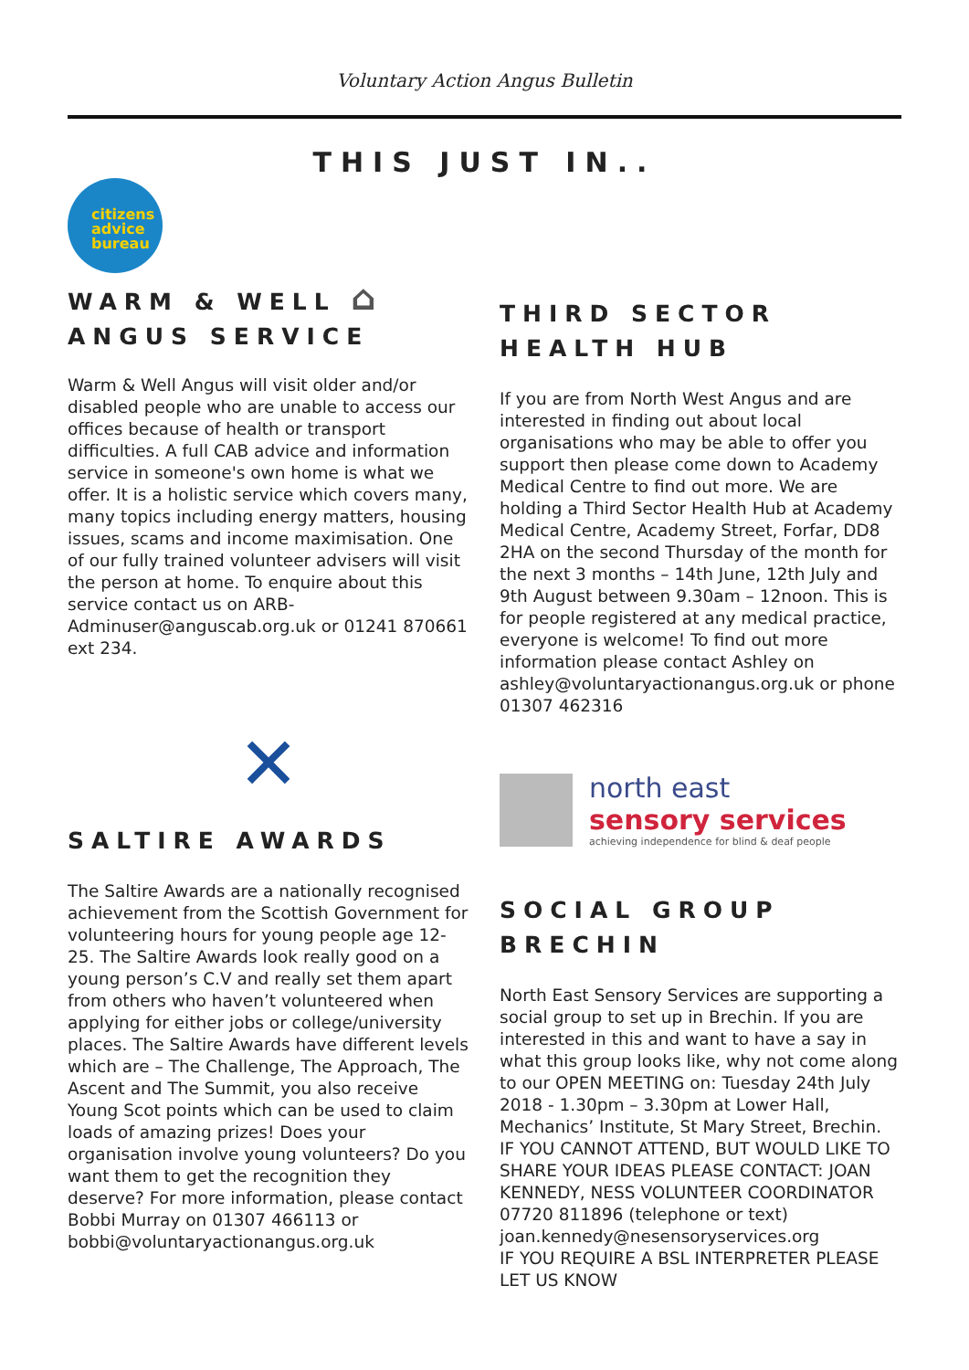Voluntary Action Angus Bulletin
THIS JUST IN..
citizens
advice
bureau
WARM & WELL ⌂
ANGUS SERVICE
Warm & Well Angus will visit older and/or disabled people who are unable to access our offices because of health or transport difficulties. A full CAB advice and information service in someone's own home is what we offer. It is a holistic service which covers many, many topics including energy matters, housing issues, scams and income maximisation. One of our fully trained volunteer advisers will visit the person at home. To enquire about this service contact us on ARB-Adminuser@anguscab.org.uk or 01241 870661 ext 234.
✕
SALTIRE AWARDS
The Saltire Awards are a nationally recognised achievement from the Scottish Government for volunteering hours for young people age 12-25. The Saltire Awards look really good on a young person’s C.V and really set them apart from others who haven’t volunteered when applying for either jobs or college/university places. The Saltire Awards have different levels which are – The Challenge, The Approach, The Ascent and The Summit, you also receive Young Scot points which can be used to claim loads of amazing prizes! Does your organisation involve young volunteers? Do you want them to get the recognition they deserve? For more information, please contact Bobbi Murray on 01307 466113 or bobbi@voluntaryactionangus.org.uk
THIRD SECTOR
HEALTH HUB
If you are from North West Angus and are interested in finding out about local organisations who may be able to offer you support then please come down to Academy Medical Centre to find out more. We are holding a Third Sector Health Hub at Academy Medical Centre, Academy Street, Forfar, DD8 2HA on the second Thursday of the month for the next 3 months – 14th June, 12th July and 9th August between 9.30am – 12noon. This is for people registered at any medical practice, everyone is welcome! To find out more information please contact Ashley on ashley@voluntaryactionangus.org.uk or phone 01307 462316
north east
sensory services
achieving independence for blind & deaf people
SOCIAL GROUP
BRECHIN
North East Sensory Services are supporting a social group to set up in Brechin. If you are interested in this and want to have a say in what this group looks like, why not come along to our OPEN MEETING on: Tuesday 24th July 2018 - 1.30pm – 3.30pm at Lower Hall, Mechanics’ Institute, St Mary Street, Brechin. IF YOU CANNOT ATTEND, BUT WOULD LIKE TO SHARE YOUR IDEAS PLEASE CONTACT: JOAN KENNEDY, NESS VOLUNTEER COORDINATOR
07720 811896 (telephone or text)
joan.kennedy@nesensoryservices.org
IF YOU REQUIRE A BSL INTERPRETER PLEASE LET US KNOW